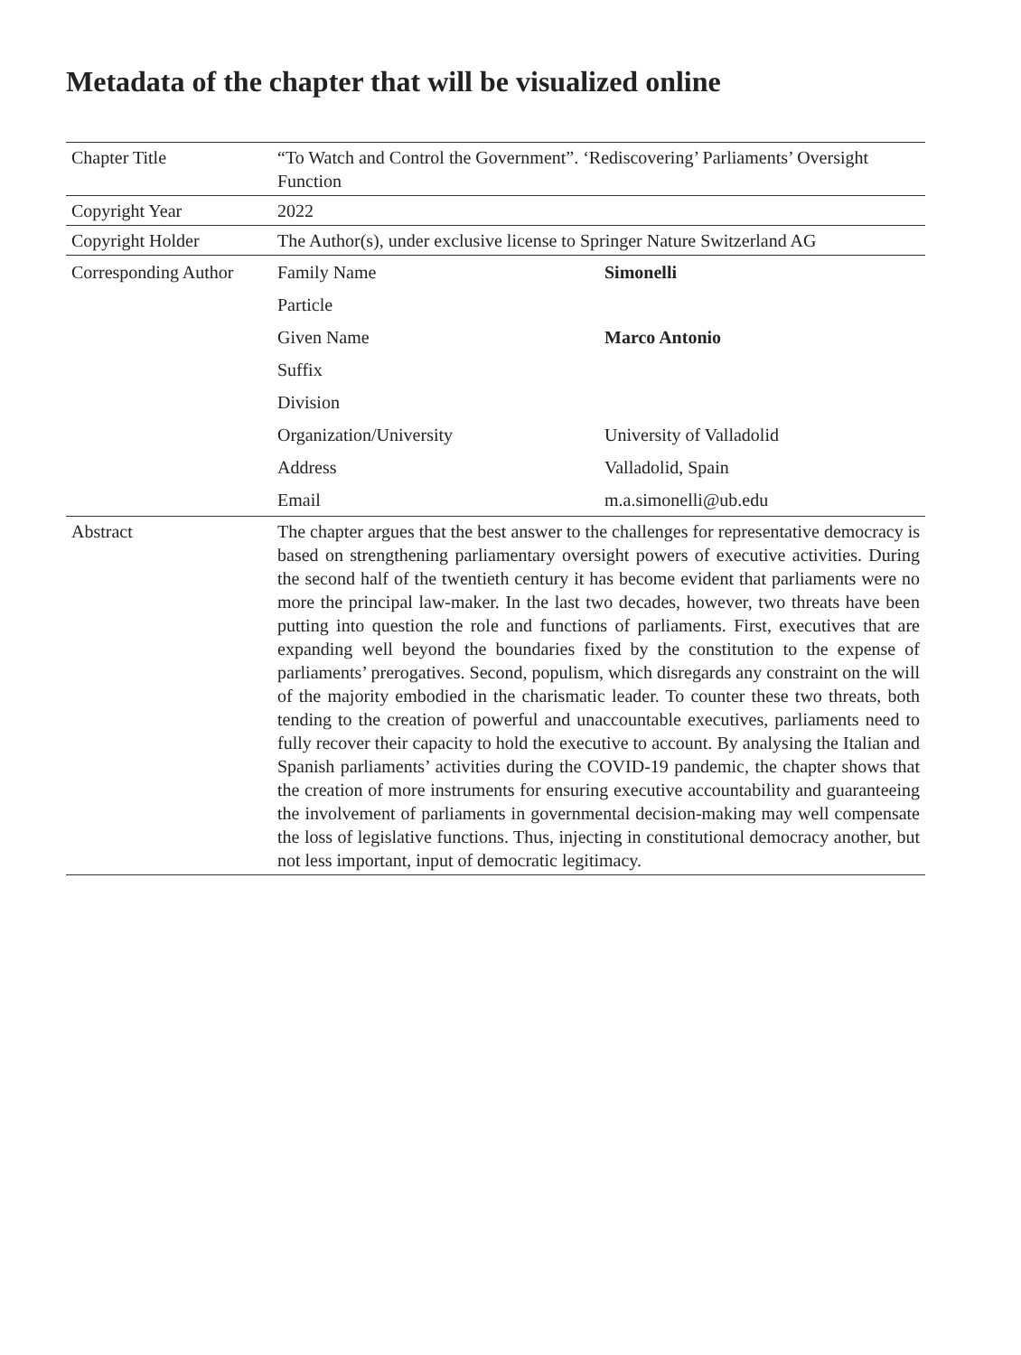Metadata of the chapter that will be visualized online
| Chapter Title | “To Watch and Control the Government”. ‘Rediscovering’ Parliaments’ Oversight Function | |
| Copyright Year | 2022 | |
| Copyright Holder | The Author(s), under exclusive license to Springer Nature Switzerland AG | |
| Corresponding Author | Family Name | Simonelli |
| | Particle | |
| | Given Name | Marco Antonio |
| | Suffix | |
| | Division | |
| | Organization/University | University of Valladolid |
| | Address | Valladolid, Spain |
| | Email | m.a.simonelli@ub.edu |
| Abstract | The chapter argues that the best answer to the challenges for representative democracy is based on strengthening parliamentary oversight powers of executive activities. During the second half of the twentieth century it has become evident that parliaments were no more the principal law-maker. In the last two decades, however, two threats have been putting into question the role and functions of parliaments. First, executives that are expanding well beyond the boundaries fixed by the constitution to the expense of parliaments’ prerogatives. Second, populism, which disregards any constraint on the will of the majority embodied in the charismatic leader. To counter these two threats, both tending to the creation of powerful and unaccountable executives, parliaments need to fully recover their capacity to hold the executive to account. By analysing the Italian and Spanish parliaments’ activities during the COVID-19 pandemic, the chapter shows that the creation of more instruments for ensuring executive accountability and guaranteeing the involvement of parliaments in governmental decision-making may well compensate the loss of legislative functions. Thus, injecting in constitutional democracy another, but not less important, input of democratic legitimacy. | |